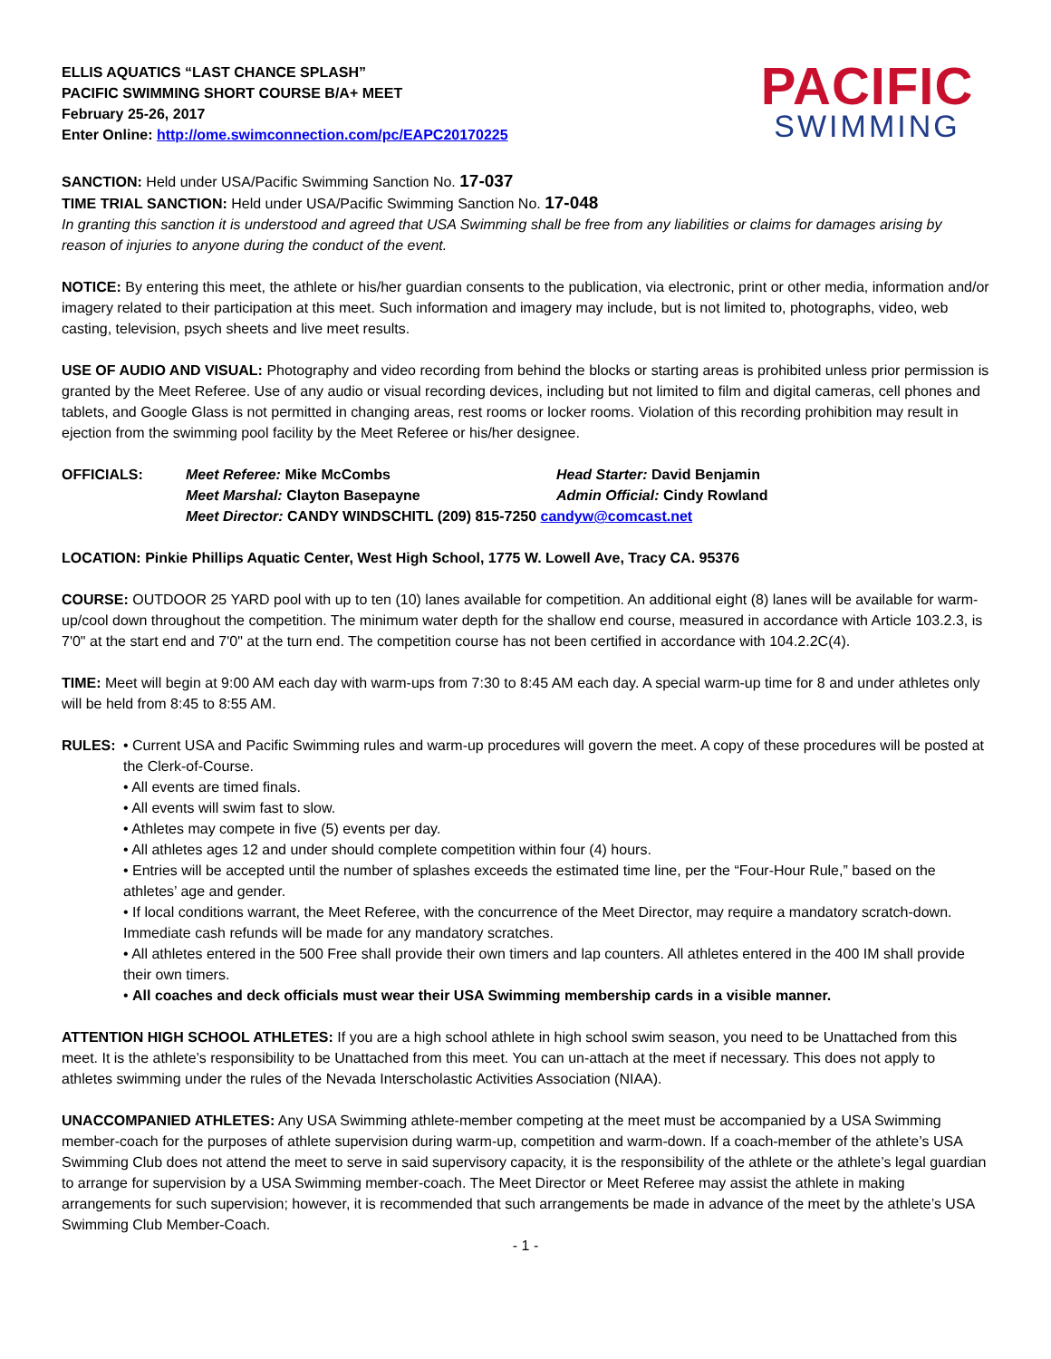ELLIS AQUATICS “LAST CHANCE SPLASH”
PACIFIC SWIMMING SHORT COURSE B/A+ MEET
February 25-26, 2017
Enter Online: http://ome.swimconnection.com/pc/EAPC20170225
PACIFIC
SWIMMING
SANCTION: Held under USA/Pacific Swimming Sanction No. 17-037
TIME TRIAL SANCTION: Held under USA/Pacific Swimming Sanction No. 17-048
In granting this sanction it is understood and agreed that USA Swimming shall be free from any liabilities or claims for damages arising by reason of injuries to anyone during the conduct of the event.
NOTICE: By entering this meet, the athlete or his/her guardian consents to the publication, via electronic, print or other media, information and/or imagery related to their participation at this meet. Such information and imagery may include, but is not limited to, photographs, video, web casting, television, psych sheets and live meet results.
USE OF AUDIO AND VISUAL: Photography and video recording from behind the blocks or starting areas is prohibited unless prior permission is granted by the Meet Referee. Use of any audio or visual recording devices, including but not limited to film and digital cameras, cell phones and tablets, and Google Glass is not permitted in changing areas, rest rooms or locker rooms. Violation of this recording prohibition may result in ejection from the swimming pool facility by the Meet Referee or his/her designee.
| OFFICIALS: | Meet Referee: Mike McCombs | Head Starter: David Benjamin |
| | Meet Marshal: Clayton Basepayne | Admin Official: Cindy Rowland |
| | Meet Director: CANDY WINDSCHITL (209) 815-7250 candyw@comcast.net | |
LOCATION: Pinkie Phillips Aquatic Center, West High School, 1775 W. Lowell Ave, Tracy CA. 95376
COURSE: OUTDOOR 25 YARD pool with up to ten (10) lanes available for competition. An additional eight (8) lanes will be available for warm-up/cool down throughout the competition. The minimum water depth for the shallow end course, measured in accordance with Article 103.2.3, is 7'0" at the start end and 7'0" at the turn end. The competition course has not been certified in accordance with 104.2.2C(4).
TIME: Meet will begin at 9:00 AM each day with warm-ups from 7:30 to 8:45 AM each day. A special warm-up time for 8 and under athletes only will be held from 8:45 to 8:55 AM.
RULES: • Current USA and Pacific Swimming rules and warm-up procedures will govern the meet. A copy of these procedures will be posted at the Clerk-of-Course.
• All events are timed finals.
• All events will swim fast to slow.
• Athletes may compete in five (5) events per day.
• All athletes ages 12 and under should complete competition within four (4) hours.
• Entries will be accepted until the number of splashes exceeds the estimated time line, per the “Four-Hour Rule,” based on the athletes’ age and gender.
• If local conditions warrant, the Meet Referee, with the concurrence of the Meet Director, may require a mandatory scratch-down. Immediate cash refunds will be made for any mandatory scratches.
• All athletes entered in the 500 Free shall provide their own timers and lap counters. All athletes entered in the 400 IM shall provide their own timers.
• All coaches and deck officials must wear their USA Swimming membership cards in a visible manner.
ATTENTION HIGH SCHOOL ATHLETES: If you are a high school athlete in high school swim season, you need to be Unattached from this meet. It is the athlete’s responsibility to be Unattached from this meet. You can un-attach at the meet if necessary. This does not apply to athletes swimming under the rules of the Nevada Interscholastic Activities Association (NIAA).
UNACCOMPANIED ATHLETES: Any USA Swimming athlete-member competing at the meet must be accompanied by a USA Swimming member-coach for the purposes of athlete supervision during warm-up, competition and warm-down. If a coach-member of the athlete’s USA Swimming Club does not attend the meet to serve in said supervisory capacity, it is the responsibility of the athlete or the athlete’s legal guardian to arrange for supervision by a USA Swimming member-coach. The Meet Director or Meet Referee may assist the athlete in making arrangements for such supervision; however, it is recommended that such arrangements be made in advance of the meet by the athlete’s USA Swimming Club Member-Coach.
- 1 -